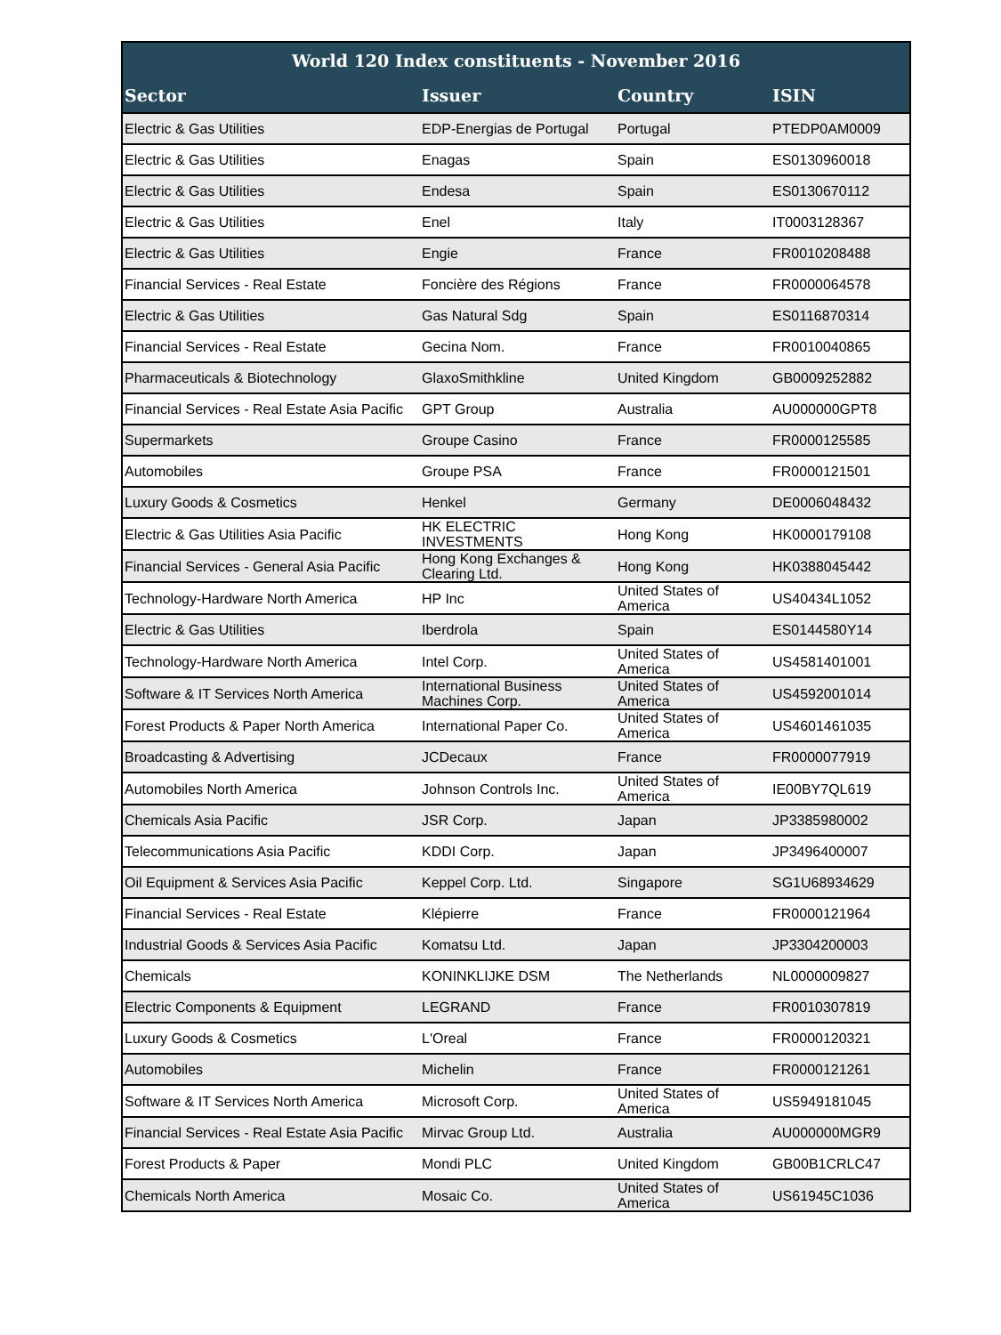| World 120 Index constituents - November 2016 | | | |
| --- | --- | --- | --- |
| Sector | Issuer | Country | ISIN |
| Electric & Gas Utilities | EDP-Energias de Portugal | Portugal | PTEDP0AM0009 |
| Electric & Gas Utilities | Enagas | Spain | ES0130960018 |
| Electric & Gas Utilities | Endesa | Spain | ES0130670112 |
| Electric & Gas Utilities | Enel | Italy | IT0003128367 |
| Electric & Gas Utilities | Engie | France | FR0010208488 |
| Financial Services - Real Estate | Foncière des Régions | France | FR0000064578 |
| Electric & Gas Utilities | Gas Natural Sdg | Spain | ES0116870314 |
| Financial Services - Real Estate | Gecina Nom. | France | FR0010040865 |
| Pharmaceuticals & Biotechnology | GlaxoSmithkline | United Kingdom | GB0009252882 |
| Financial Services - Real Estate Asia Pacific | GPT Group | Australia | AU000000GPT8 |
| Supermarkets | Groupe Casino | France | FR0000125585 |
| Automobiles | Groupe PSA | France | FR0000121501 |
| Luxury Goods & Cosmetics | Henkel | Germany | DE0006048432 |
| Electric & Gas Utilities Asia Pacific | HK ELECTRIC INVESTMENTS | Hong Kong | HK0000179108 |
| Financial Services - General Asia Pacific | Hong Kong Exchanges & Clearing Ltd. | Hong Kong | HK0388045442 |
| Technology-Hardware North America | HP Inc | United States of America | US40434L1052 |
| Electric & Gas Utilities | Iberdrola | Spain | ES0144580Y14 |
| Technology-Hardware North America | Intel Corp. | United States of America | US4581401001 |
| Software & IT Services North America | International Business Machines Corp. | United States of America | US4592001014 |
| Forest Products & Paper North America | International Paper Co. | United States of America | US4601461035 |
| Broadcasting & Advertising | JCDecaux | France | FR0000077919 |
| Automobiles North America | Johnson Controls Inc. | United States of America | IE00BY7QL619 |
| Chemicals Asia Pacific | JSR Corp. | Japan | JP3385980002 |
| Telecommunications Asia Pacific | KDDI Corp. | Japan | JP3496400007 |
| Oil Equipment & Services Asia Pacific | Keppel Corp. Ltd. | Singapore | SG1U68934629 |
| Financial Services - Real Estate | Klépierre | France | FR0000121964 |
| Industrial Goods & Services Asia Pacific | Komatsu Ltd. | Japan | JP3304200003 |
| Chemicals | KONINKLIJKE DSM | The Netherlands | NL0000009827 |
| Electric Components & Equipment | LEGRAND | France | FR0010307819 |
| Luxury Goods & Cosmetics | L'Oreal | France | FR0000120321 |
| Automobiles | Michelin | France | FR0000121261 |
| Software & IT Services North America | Microsoft Corp. | United States of America | US5949181045 |
| Financial Services - Real Estate Asia Pacific | Mirvac Group Ltd. | Australia | AU000000MGR9 |
| Forest Products & Paper | Mondi PLC | United Kingdom | GB00B1CRLC47 |
| Chemicals North America | Mosaic Co. | United States of America | US61945C1036 |